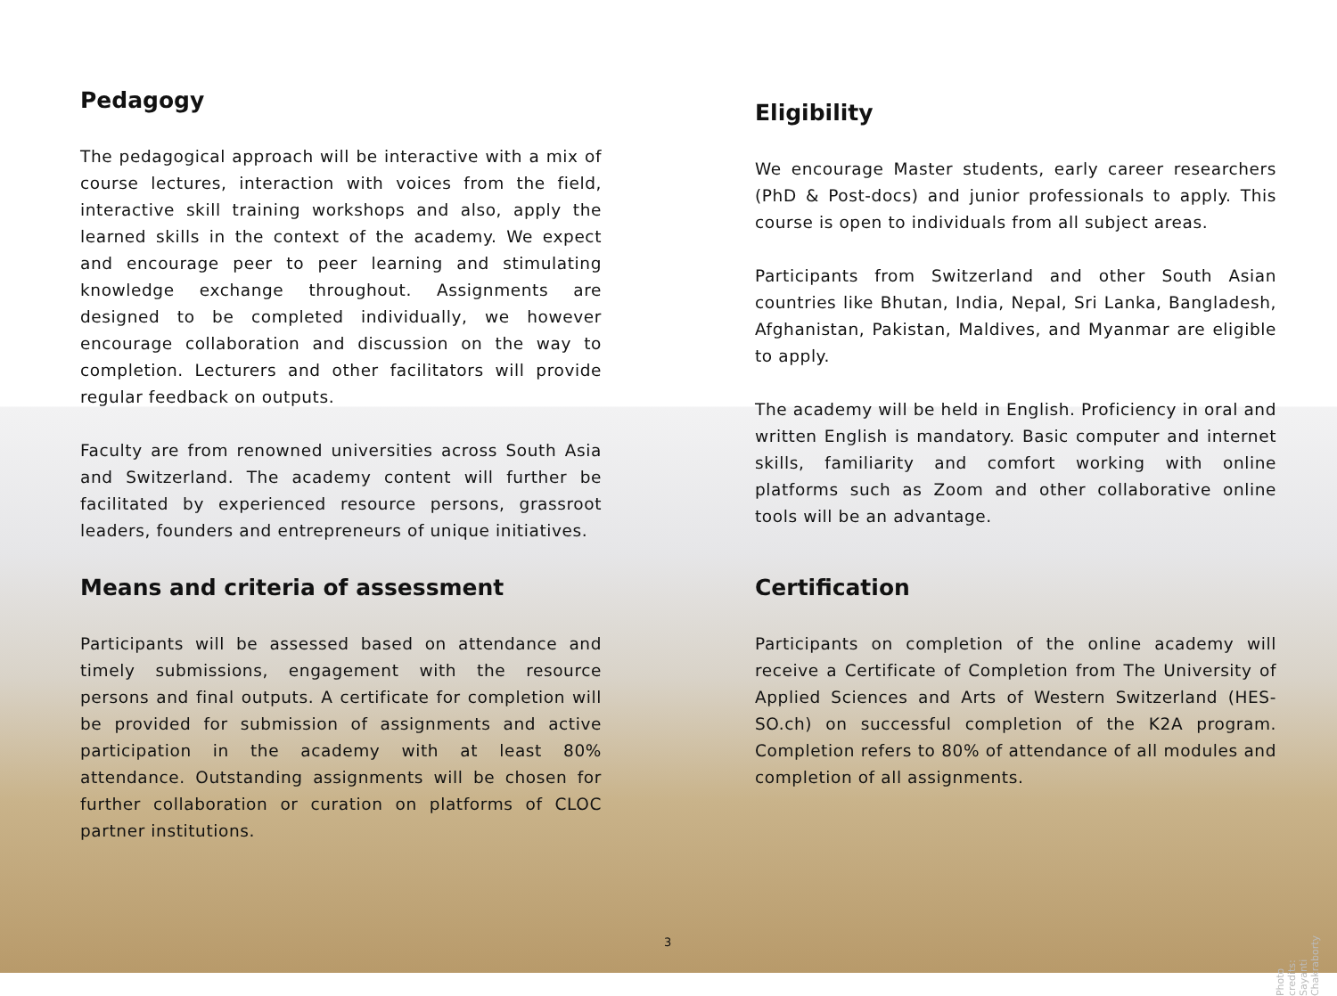Pedagogy
The pedagogical approach will be interactive with a mix of course lectures, interaction with voices from the field, interactive skill training workshops and also, apply the learned skills in the context of the academy. We expect and encourage peer to peer learning and stimulating knowledge exchange throughout. Assignments are designed to be completed individually, we however encourage collaboration and discussion on the way to completion. Lecturers and other facilitators will provide regular feedback on outputs.
Faculty are from renowned universities across South Asia and Switzerland. The academy content will further be facilitated by experienced resource persons, grassroot leaders, founders and entrepreneurs of unique initiatives.
Means and criteria of assessment
Participants will be assessed based on attendance and timely submissions, engagement with the resource persons and final outputs. A certificate for completion will be provided for submission of assignments and active participation in the academy with at least 80% attendance. Outstanding assignments will be chosen for further collaboration or curation on platforms of CLOC partner institutions.
Eligibility
We encourage Master students, early career researchers (PhD & Post-docs) and junior professionals to apply. This course is open to individuals from all subject areas.
Participants from Switzerland and other South Asian countries like Bhutan, India, Nepal, Sri Lanka, Bangladesh, Afghanistan, Pakistan, Maldives, and Myanmar are eligible to apply.
The academy will be held in English. Proficiency in oral and written English is mandatory. Basic computer and internet skills, familiarity and comfort working with online platforms such as Zoom and other collaborative online tools will be an advantage.
Certification
Participants on completion of the online academy will receive a Certificate of Completion from The University of Applied Sciences and Arts of Western Switzerland (HES-SO.ch) on successful completion of the K2A program. Completion refers to 80% of attendance of all modules and completion of all assignments.
3
Photo credits: Sayanti Chakraborty